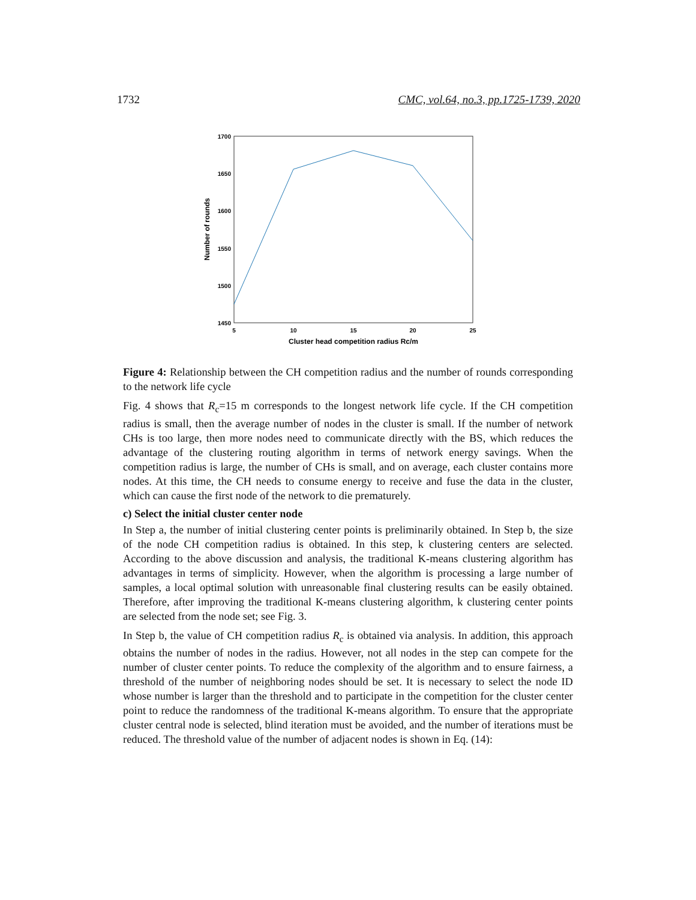1732 CMC, vol.64, no.3, pp.1725-1739, 2020
1700
1650
1600
1550
1500
1450
5
10
15
20
25
Cluster head competition radius Rc/m
Number of rounds
Figure 4: Relationship between the CH competition radius and the number of rounds corresponding to the network life cycle
Fig. 4 shows that R<sub>c</sub>=15 m corresponds to the longest network life cycle. If the CH competition radius is small, then the average number of nodes in the cluster is small. If the number of network CHs is too large, then more nodes need to communicate directly with the BS, which reduces the advantage of the clustering routing algorithm in terms of network energy savings. When the competition radius is large, the number of CHs is small, and on average, each cluster contains more nodes. At this time, the CH needs to consume energy to receive and fuse the data in the cluster, which can cause the first node of the network to die prematurely.
c) Select the initial cluster center node
In Step a, the number of initial clustering center points is preliminarily obtained. In Step b, the size of the node CH competition radius is obtained. In this step, k clustering centers are selected. According to the above discussion and analysis, the traditional K-means clustering algorithm has advantages in terms of simplicity. However, when the algorithm is processing a large number of samples, a local optimal solution with unreasonable final clustering results can be easily obtained. Therefore, after improving the traditional K-means clustering algorithm, k clustering center points are selected from the node set; see Fig. 3.
In Step b, the value of CH competition radius R<sub>c</sub> is obtained via analysis. In addition, this approach obtains the number of nodes in the radius. However, not all nodes in the step can compete for the number of cluster center points. To reduce the complexity of the algorithm and to ensure fairness, a threshold of the number of neighboring nodes should be set. It is necessary to select the node ID whose number is larger than the threshold and to participate in the competition for the cluster center point to reduce the randomness of the traditional K-means algorithm. To ensure that the appropriate cluster central node is selected, blind iteration must be avoided, and the number of iterations must be reduced. The threshold value of the number of adjacent nodes is shown in Eq. (14):